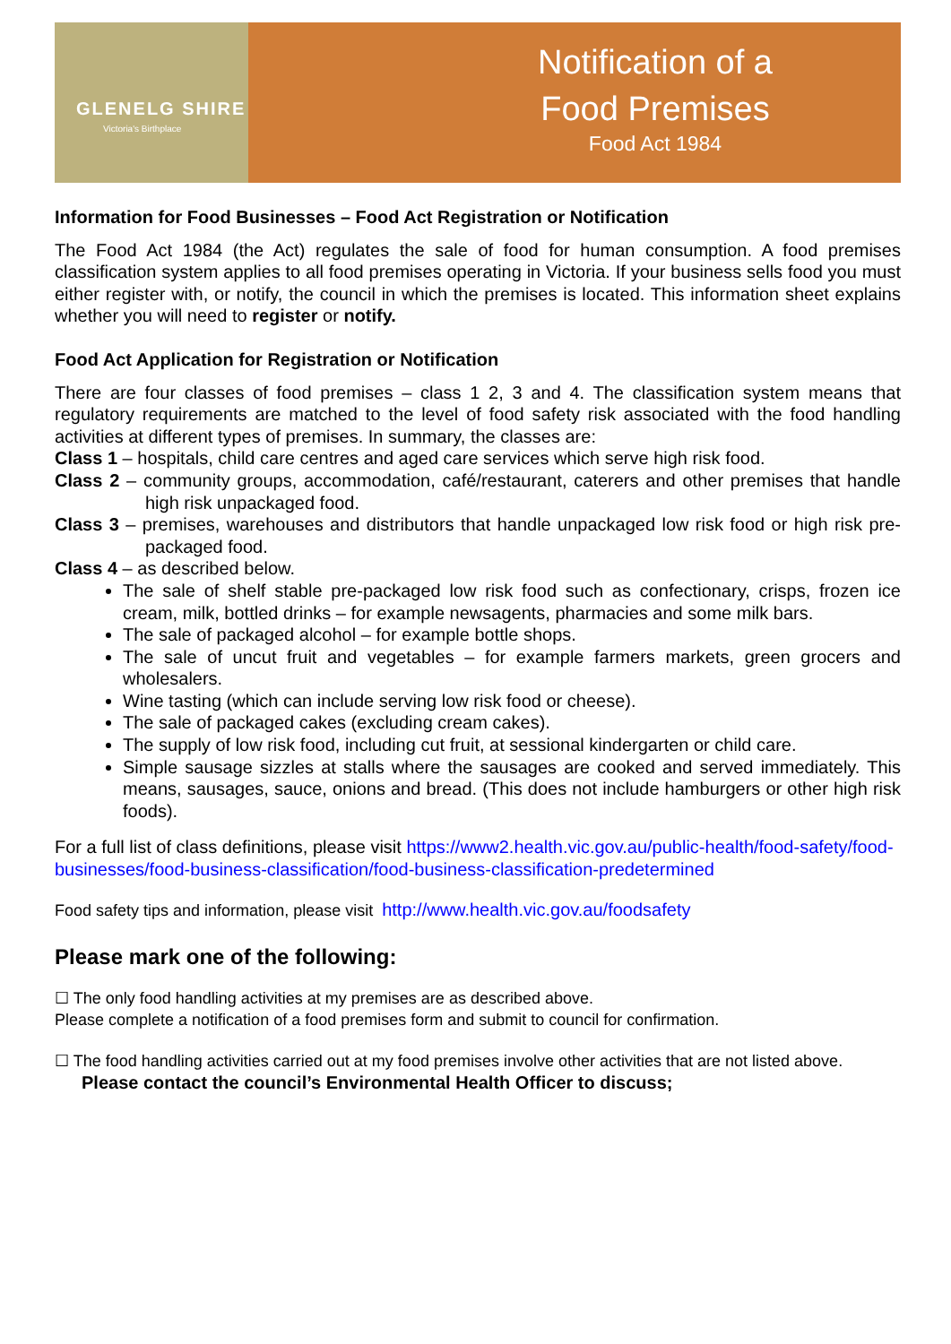GLENELG SHIRE
Victoria's Birthplace
Notification of a
Food Premises
Food Act 1984
Information for Food Businesses – Food Act Registration or Notification
The Food Act 1984 (the Act) regulates the sale of food for human consumption. A food premises classification system applies to all food premises operating in Victoria. If your business sells food you must either register with, or notify, the council in which the premises is located. This information sheet explains whether you will need to register or notify.
Food Act Application for Registration or Notification
There are four classes of food premises – class 1 2, 3 and 4. The classification system means that regulatory requirements are matched to the level of food safety risk associated with the food handling activities at different types of premises. In summary, the classes are:
Class 1 – hospitals, child care centres and aged care services which serve high risk food.
Class 2 – community groups, accommodation, café/restaurant, caterers and other premises that handle high risk unpackaged food.
Class 3 – premises, warehouses and distributors that handle unpackaged low risk food or high risk pre-packaged food.
Class 4 – as described below.
The sale of shelf stable pre-packaged low risk food such as confectionary, crisps, frozen ice cream, milk, bottled drinks – for example newsagents, pharmacies and some milk bars.
The sale of packaged alcohol – for example bottle shops.
The sale of uncut fruit and vegetables – for example farmers markets, green grocers and wholesalers.
Wine tasting (which can include serving low risk food or cheese).
The sale of packaged cakes (excluding cream cakes).
The supply of low risk food, including cut fruit, at sessional kindergarten or child care.
Simple sausage sizzles at stalls where the sausages are cooked and served immediately. This means, sausages, sauce, onions and bread. (This does not include hamburgers or other high risk foods).
For a full list of class definitions, please visit https://www2.health.vic.gov.au/public-health/food-safety/food-businesses/food-business-classification/food-business-classification-predetermined
Food safety tips and information, please visit http://www.health.vic.gov.au/foodsafety
Please mark one of the following:
☐ The only food handling activities at my premises are as described above.
Please complete a notification of a food premises form and submit to council for confirmation.
☐ The food handling activities carried out at my food premises involve other activities that are not listed above. Please contact the council’s Environmental Health Officer to discuss;